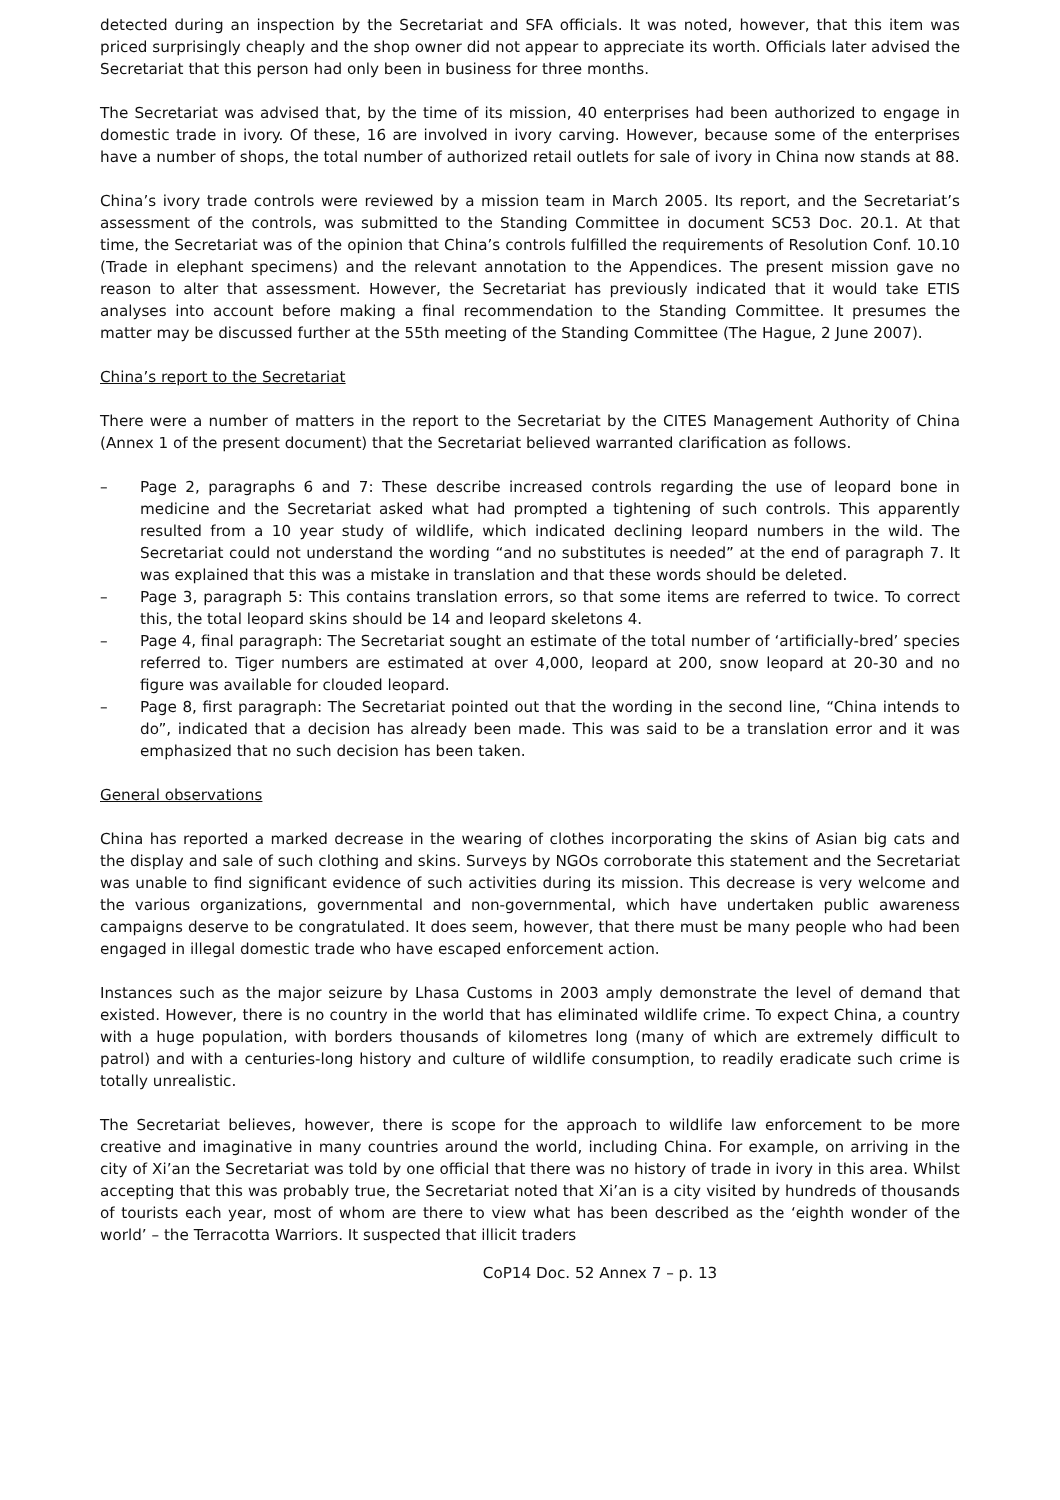detected during an inspection by the Secretariat and SFA officials. It was noted, however, that this item was priced surprisingly cheaply and the shop owner did not appear to appreciate its worth. Officials later advised the Secretariat that this person had only been in business for three months.
The Secretariat was advised that, by the time of its mission, 40 enterprises had been authorized to engage in domestic trade in ivory. Of these, 16 are involved in ivory carving. However, because some of the enterprises have a number of shops, the total number of authorized retail outlets for sale of ivory in China now stands at 88.
China’s ivory trade controls were reviewed by a mission team in March 2005. Its report, and the Secretariat’s assessment of the controls, was submitted to the Standing Committee in document SC53 Doc. 20.1. At that time, the Secretariat was of the opinion that China’s controls fulfilled the requirements of Resolution Conf. 10.10 (Trade in elephant specimens) and the relevant annotation to the Appendices. The present mission gave no reason to alter that assessment. However, the Secretariat has previously indicated that it would take ETIS analyses into account before making a final recommendation to the Standing Committee. It presumes the matter may be discussed further at the 55th meeting of the Standing Committee (The Hague, 2 June 2007).
China’s report to the Secretariat
There were a number of matters in the report to the Secretariat by the CITES Management Authority of China (Annex 1 of the present document) that the Secretariat believed warranted clarification as follows.
– Page 2, paragraphs 6 and 7: These describe increased controls regarding the use of leopard bone in medicine and the Secretariat asked what had prompted a tightening of such controls. This apparently resulted from a 10 year study of wildlife, which indicated declining leopard numbers in the wild. The Secretariat could not understand the wording “and no substitutes is needed” at the end of paragraph 7. It was explained that this was a mistake in translation and that these words should be deleted.
– Page 3, paragraph 5: This contains translation errors, so that some items are referred to twice. To correct this, the total leopard skins should be 14 and leopard skeletons 4.
– Page 4, final paragraph: The Secretariat sought an estimate of the total number of ‘artificially-bred’ species referred to. Tiger numbers are estimated at over 4,000, leopard at 200, snow leopard at 20-30 and no figure was available for clouded leopard.
– Page 8, first paragraph: The Secretariat pointed out that the wording in the second line, “China intends to do”, indicated that a decision has already been made. This was said to be a translation error and it was emphasized that no such decision has been taken.
General observations
China has reported a marked decrease in the wearing of clothes incorporating the skins of Asian big cats and the display and sale of such clothing and skins. Surveys by NGOs corroborate this statement and the Secretariat was unable to find significant evidence of such activities during its mission. This decrease is very welcome and the various organizations, governmental and non-governmental, which have undertaken public awareness campaigns deserve to be congratulated. It does seem, however, that there must be many people who had been engaged in illegal domestic trade who have escaped enforcement action.
Instances such as the major seizure by Lhasa Customs in 2003 amply demonstrate the level of demand that existed. However, there is no country in the world that has eliminated wildlife crime. To expect China, a country with a huge population, with borders thousands of kilometres long (many of which are extremely difficult to patrol) and with a centuries-long history and culture of wildlife consumption, to readily eradicate such crime is totally unrealistic.
The Secretariat believes, however, there is scope for the approach to wildlife law enforcement to be more creative and imaginative in many countries around the world, including China. For example, on arriving in the city of Xi’an the Secretariat was told by one official that there was no history of trade in ivory in this area. Whilst accepting that this was probably true, the Secretariat noted that Xi’an is a city visited by hundreds of thousands of tourists each year, most of whom are there to view what has been described as the ‘eighth wonder of the world’ – the Terracotta Warriors. It suspected that illicit traders
CoP14 Doc. 52 Annex 7 – p. 13